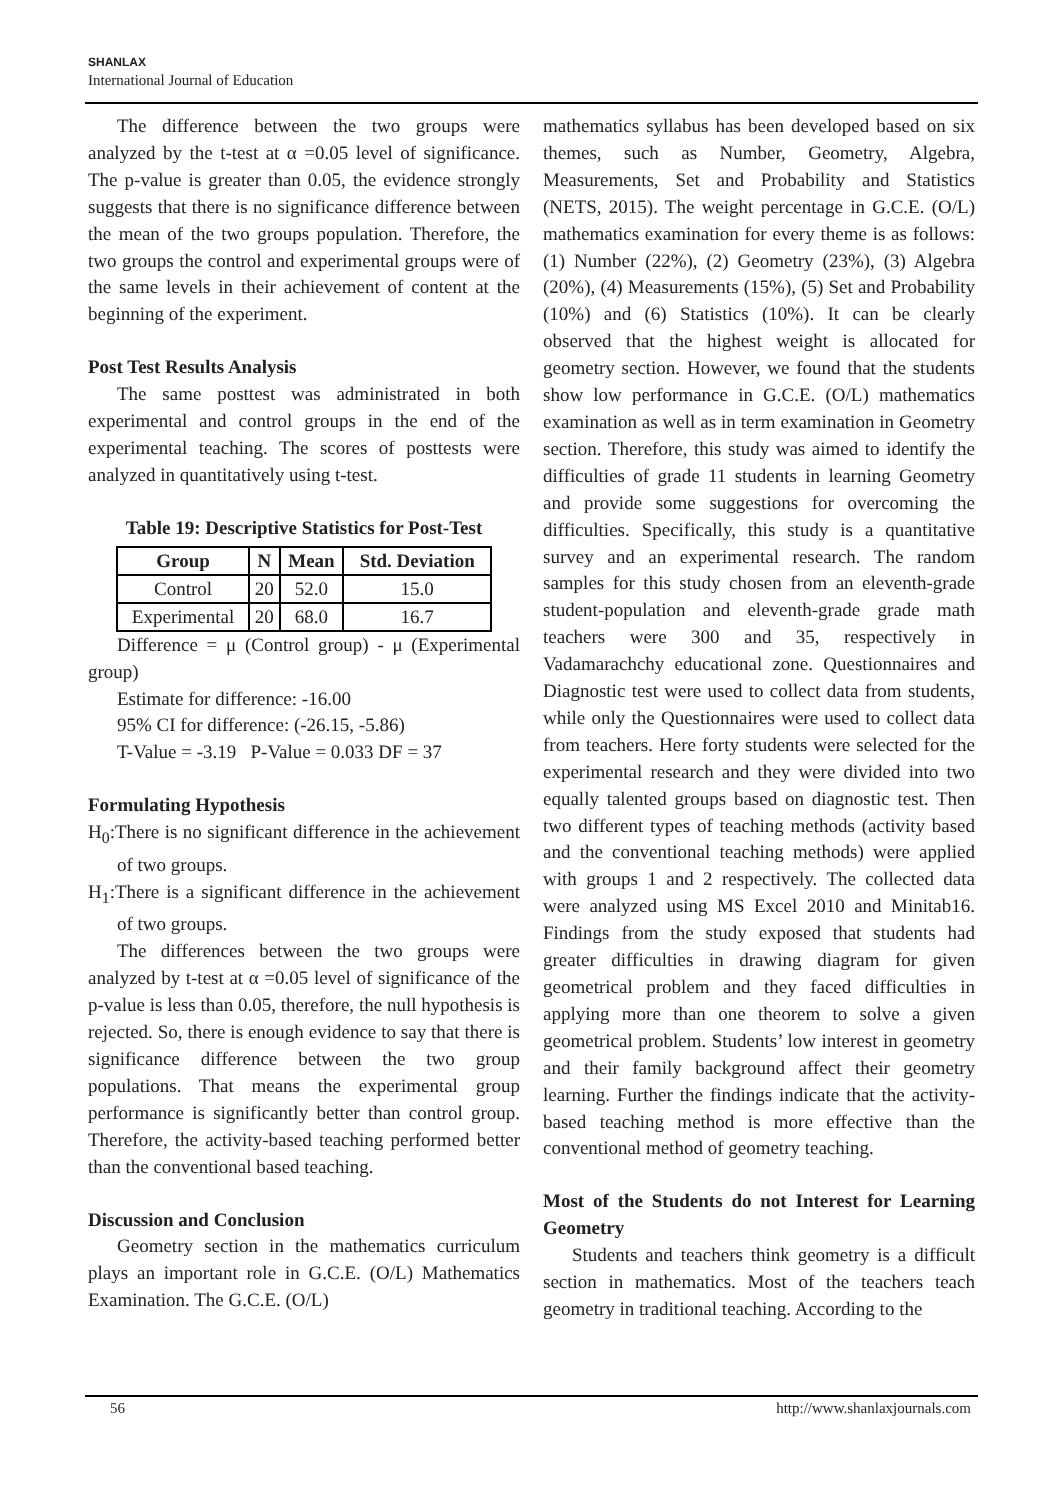SHANLAX
International Journal of Education
The difference between the two groups were analyzed by the t-test at α =0.05 level of significance. The p-value is greater than 0.05, the evidence strongly suggests that there is no significance difference between the mean of the two groups population. Therefore, the two groups the control and experimental groups were of the same levels in their achievement of content at the beginning of the experiment.
Post Test Results Analysis
The same posttest was administrated in both experimental and control groups in the end of the experimental teaching. The scores of posttests were analyzed in quantitatively using t-test.
Table 19: Descriptive Statistics for Post-Test
| Group | N | Mean | Std. Deviation |
| --- | --- | --- | --- |
| Control | 20 | 52.0 | 15.0 |
| Experimental | 20 | 68.0 | 16.7 |
Difference = μ (Control group) - μ (Experimental group)
Estimate for difference: -16.00
95% CI for difference: (-26.15, -5.86)
T-Value = -3.19 P-Value = 0.033 DF = 37
Formulating Hypothesis
H<sub>0</sub>:There is no significant difference in the achievement of two groups.
H<sub>1</sub>:There is a significant difference in the achievement of two groups.
The differences between the two groups were analyzed by t-test at α =0.05 level of significance of the p-value is less than 0.05, therefore, the null hypothesis is rejected. So, there is enough evidence to say that there is significance difference between the two group populations. That means the experimental group performance is significantly better than control group. Therefore, the activity-based teaching performed better than the conventional based teaching.
Discussion and Conclusion
Geometry section in the mathematics curriculum plays an important role in G.C.E. (O/L) Mathematics Examination. The G.C.E. (O/L)
mathematics syllabus has been developed based on six themes, such as Number, Geometry, Algebra, Measurements, Set and Probability and Statistics (NETS, 2015). The weight percentage in G.C.E. (O/L) mathematics examination for every theme is as follows: (1) Number (22%), (2) Geometry (23%), (3) Algebra (20%), (4) Measurements (15%), (5) Set and Probability (10%) and (6) Statistics (10%). It can be clearly observed that the highest weight is allocated for geometry section. However, we found that the students show low performance in G.C.E. (O/L) mathematics examination as well as in term examination in Geometry section. Therefore, this study was aimed to identify the difficulties of grade 11 students in learning Geometry and provide some suggestions for overcoming the difficulties. Specifically, this study is a quantitative survey and an experimental research. The random samples for this study chosen from an eleventh-grade student-population and eleventh-grade grade math teachers were 300 and 35, respectively in Vadamarachchy educational zone. Questionnaires and Diagnostic test were used to collect data from students, while only the Questionnaires were used to collect data from teachers. Here forty students were selected for the experimental research and they were divided into two equally talented groups based on diagnostic test. Then two different types of teaching methods (activity based and the conventional teaching methods) were applied with groups 1 and 2 respectively. The collected data were analyzed using MS Excel 2010 and Minitab16. Findings from the study exposed that students had greater difficulties in drawing diagram for given geometrical problem and they faced difficulties in applying more than one theorem to solve a given geometrical problem. Students’ low interest in geometry and their family background affect their geometry learning. Further the findings indicate that the activity-based teaching method is more effective than the conventional method of geometry teaching.
Most of the Students do not Interest for Learning Geometry
Students and teachers think geometry is a difficult section in mathematics. Most of the teachers teach geometry in traditional teaching. According to the
56 http://www.shanlaxjournals.com